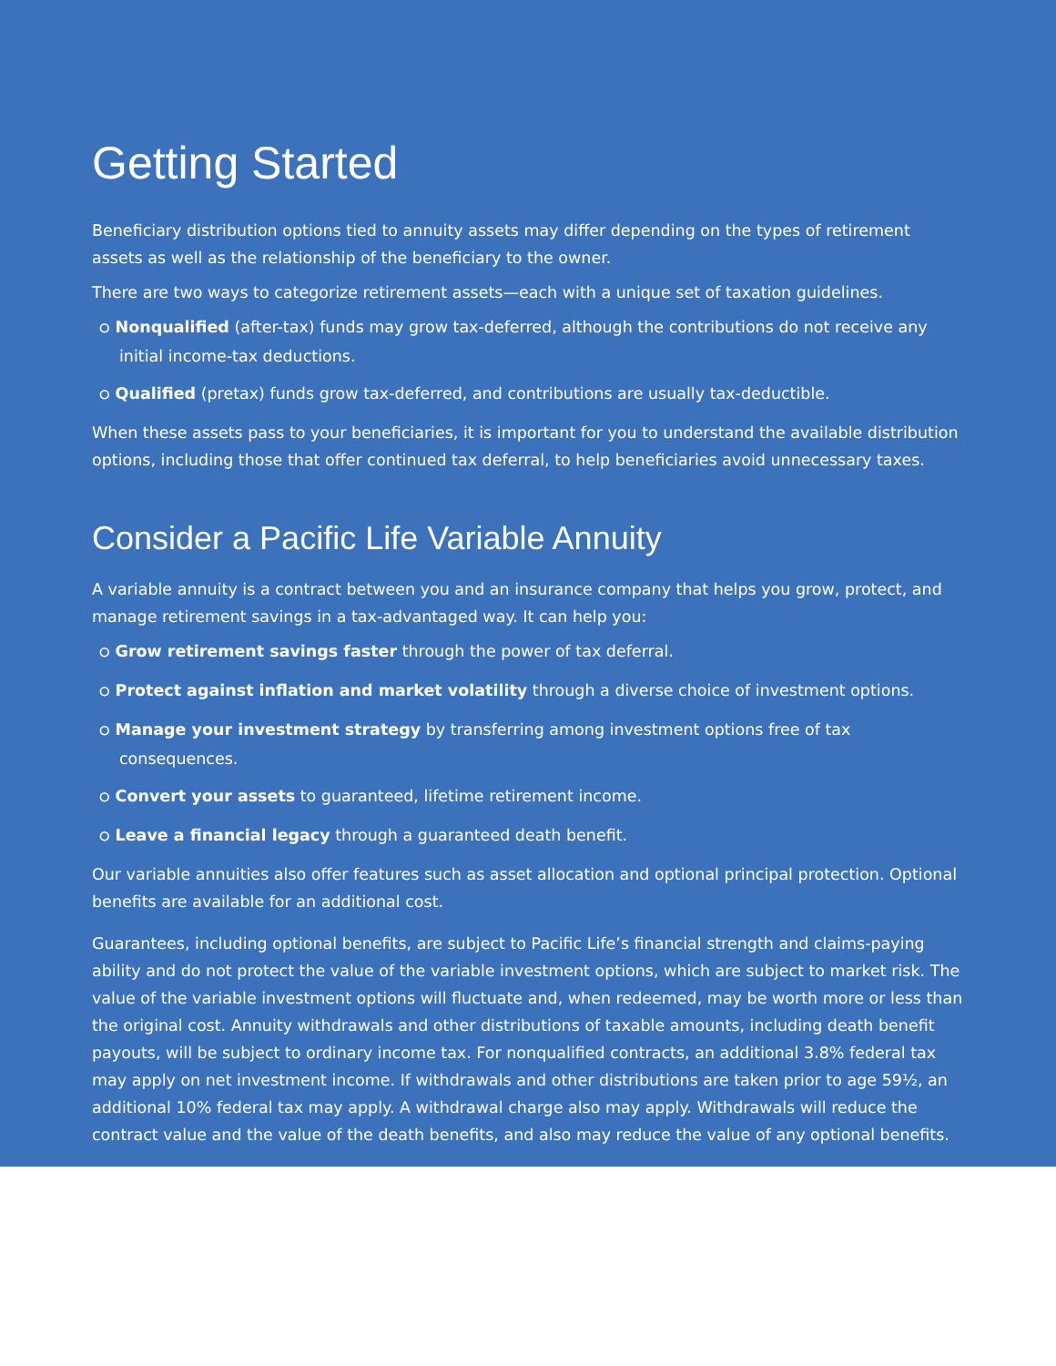Getting Started
Beneficiary distribution options tied to annuity assets may differ depending on the types of retirement assets as well as the relationship of the beneficiary to the owner.
There are two ways to categorize retirement assets—each with a unique set of taxation guidelines.
⭘ Nonqualified (after-tax) funds may grow tax-deferred, although the contributions do not receive any initial income-tax deductions.
⭘ Qualified (pretax) funds grow tax-deferred, and contributions are usually tax-deductible.
When these assets pass to your beneficiaries, it is important for you to understand the available distribution options, including those that offer continued tax deferral, to help beneficiaries avoid unnecessary taxes.
Consider a Pacific Life Variable Annuity
A variable annuity is a contract between you and an insurance company that helps you grow, protect, and manage retirement savings in a tax-advantaged way. It can help you:
⭘ Grow retirement savings faster through the power of tax deferral.
⭘ Protect against inflation and market volatility through a diverse choice of investment options.
⭘ Manage your investment strategy by transferring among investment options free of tax consequences.
⭘ Convert your assets to guaranteed, lifetime retirement income.
⭘ Leave a financial legacy through a guaranteed death benefit.
Our variable annuities also offer features such as asset allocation and optional principal protection. Optional benefits are available for an additional cost.
Guarantees, including optional benefits, are subject to Pacific Life’s financial strength and claims-paying ability and do not protect the value of the variable investment options, which are subject to market risk. The value of the variable investment options will fluctuate and, when redeemed, may be worth more or less than the original cost. Annuity withdrawals and other distributions of taxable amounts, including death benefit payouts, will be subject to ordinary income tax. For nonqualified contracts, an additional 3.8% federal tax may apply on net investment income. If withdrawals and other distributions are taken prior to age 59½, an additional 10% federal tax may apply. A withdrawal charge also may apply. Withdrawals will reduce the contract value and the value of the death benefits, and also may reduce the value of any optional benefits.